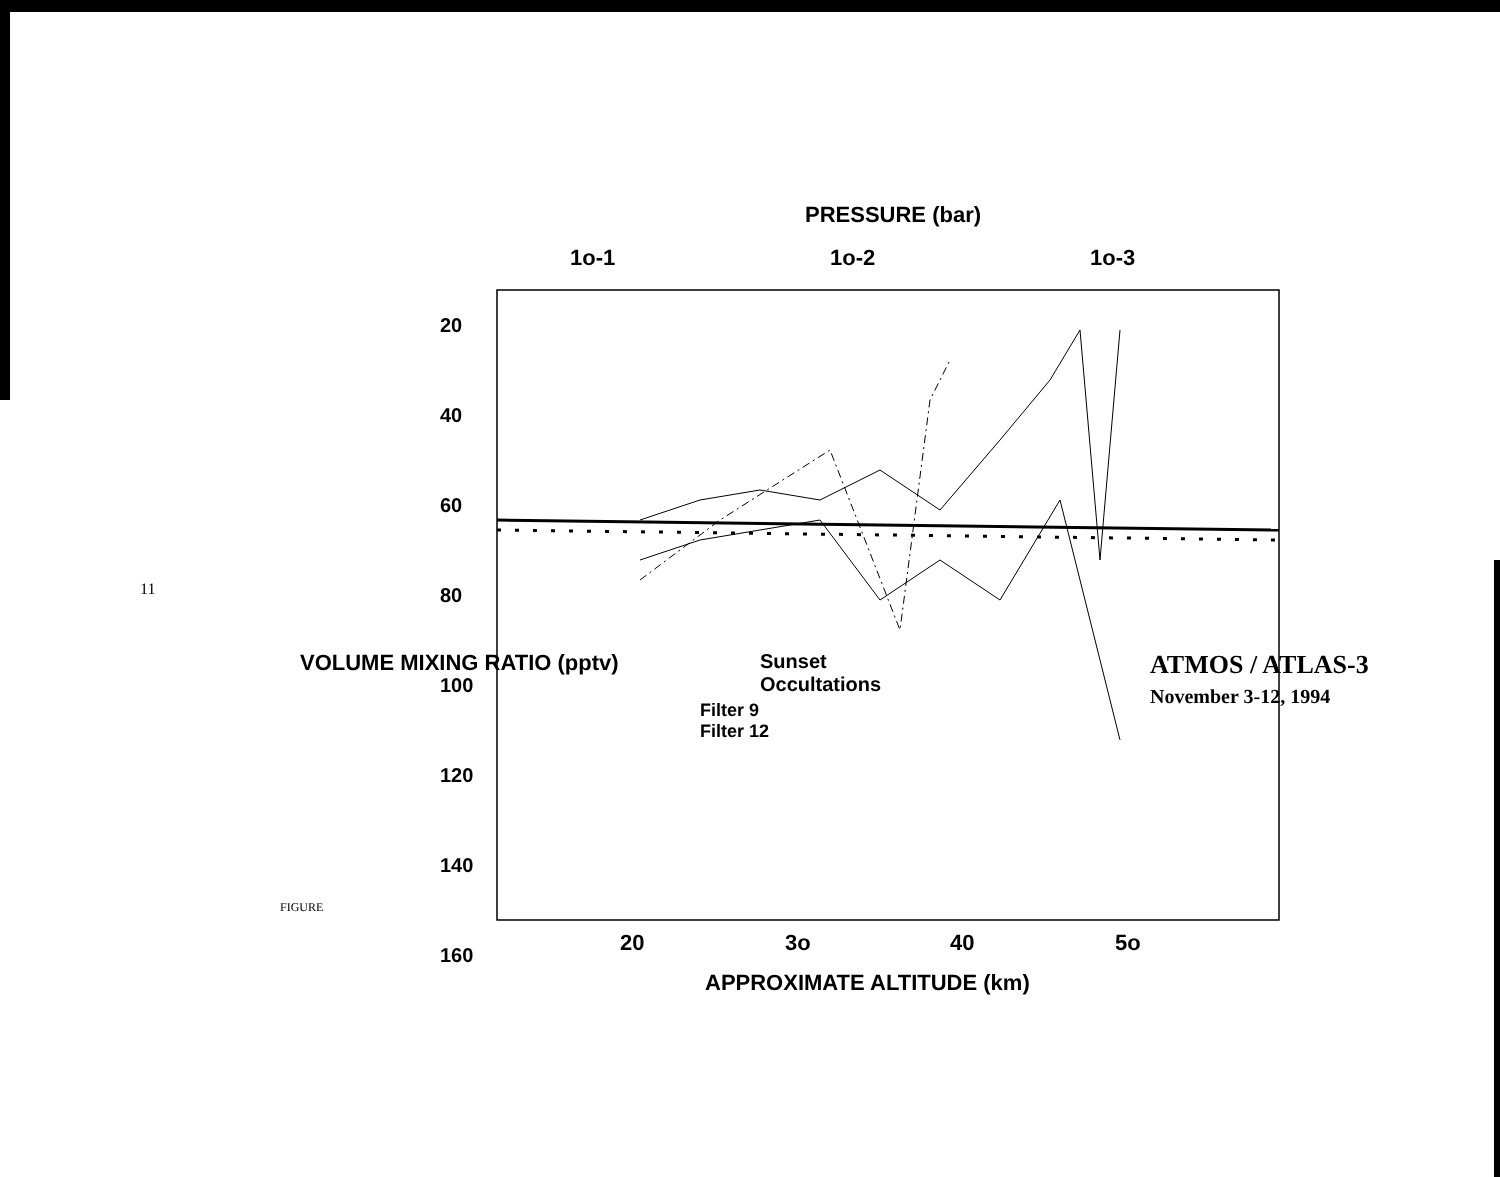PRESSURE (bar)
APPROXIMATE ALTITUDE (km)
20
3o
40
5o
1o-1
1o-2
1o-3
20
40
60
80
100
120
140
160
VOLUME MIXING RATIO (pptv)
Sunset Occultations
Filter 9
Filter 12
ATMOS / ATLAS-3
November 3-12, 1994
11
FIGURE